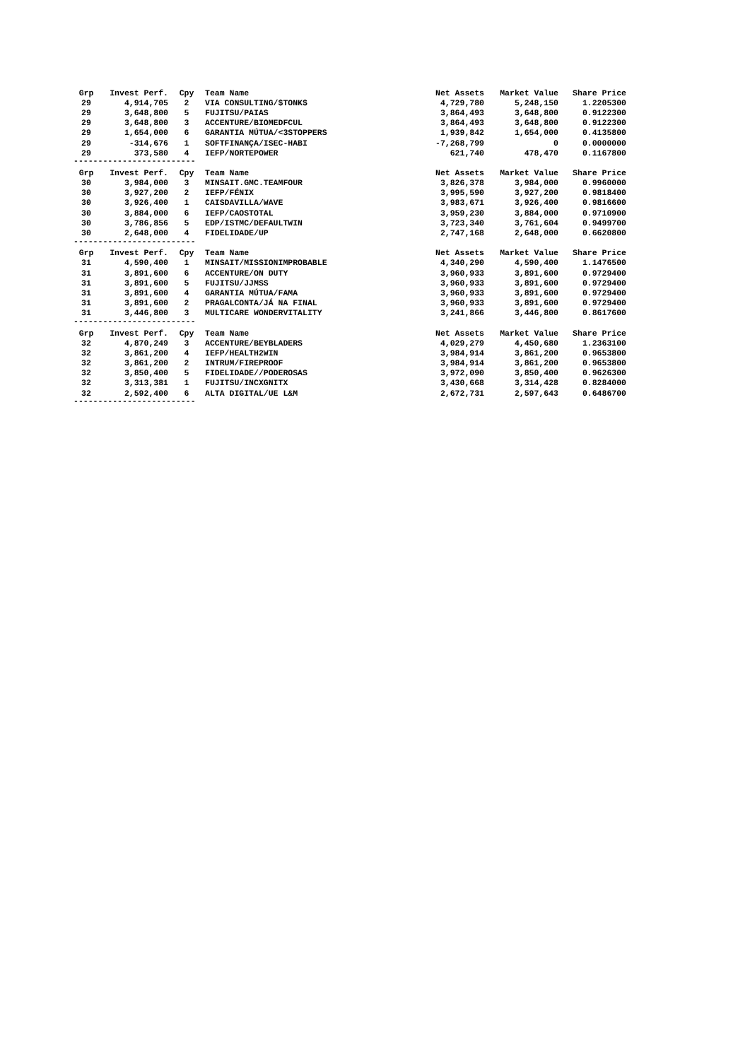| Grp | Invest Perf. | Cpy | Team Name | Net Assets | Market Value | Share Price |
| --- | --- | --- | --- | --- | --- | --- |
| 29 | 4,914,705 | 2 | VIA CONSULTING/$TONK$ | 4,729,780 | 5,248,150 | 1.2205300 |
| 29 | 3,648,800 | 5 | FUJITSU/PAIAS | 3,864,493 | 3,648,800 | 0.9122300 |
| 29 | 3,648,800 | 3 | ACCENTURE/BIOMEDFCUL | 3,864,493 | 3,648,800 | 0.9122300 |
| 29 | 1,654,000 | 6 | GARANTIA MÚTUA/<3STOPPERS | 1,939,842 | 1,654,000 | 0.4135800 |
| 29 | -314,676 | 1 | SOFTFINANÇA/ISEC-HABI | -7,268,799 | 0 | 0.0000000 |
| 29 | 373,580 | 4 | IEFP/NORTEPOWER | 621,740 | 478,470 | 0.1167800 |
| ------------------------- | | | | | | |
| Grp | Invest Perf. | Cpy | Team Name | Net Assets | Market Value | Share Price |
| 30 | 3,984,000 | 3 | MINSAIT.GMC.TEAMFOUR | 3,826,378 | 3,984,000 | 0.9960000 |
| 30 | 3,927,200 | 2 | IEFP/FÉNIX | 3,995,590 | 3,927,200 | 0.9818400 |
| 30 | 3,926,400 | 1 | CAISDAVILLA/WAVE | 3,983,671 | 3,926,400 | 0.9816600 |
| 30 | 3,884,000 | 6 | IEFP/CAOSTOTAL | 3,959,230 | 3,884,000 | 0.9710900 |
| 30 | 3,786,856 | 5 | EDP/ISTMC/DEFAULTWIN | 3,723,340 | 3,761,604 | 0.9499700 |
| 30 | 2,648,000 | 4 | FIDELIDADE/UP | 2,747,168 | 2,648,000 | 0.6620800 |
| ------------------------- | | | | | | |
| Grp | Invest Perf. | Cpy | Team Name | Net Assets | Market Value | Share Price |
| 31 | 4,590,400 | 1 | MINSAIT/MISSIONIMPROBABLE | 4,340,290 | 4,590,400 | 1.1476500 |
| 31 | 3,891,600 | 6 | ACCENTURE/ON DUTY | 3,960,933 | 3,891,600 | 0.9729400 |
| 31 | 3,891,600 | 5 | FUJITSU/JJMSS | 3,960,933 | 3,891,600 | 0.9729400 |
| 31 | 3,891,600 | 4 | GARANTIA MÚTUA/FAMA | 3,960,933 | 3,891,600 | 0.9729400 |
| 31 | 3,891,600 | 2 | PRAGALCONTA/JÁ NA FINAL | 3,960,933 | 3,891,600 | 0.9729400 |
| 31 | 3,446,800 | 3 | MULTICARE WONDERVITALITY | 3,241,866 | 3,446,800 | 0.8617600 |
| ------------------------- | | | | | | |
| Grp | Invest Perf. | Cpy | Team Name | Net Assets | Market Value | Share Price |
| 32 | 4,870,249 | 3 | ACCENTURE/BEYBLADERS | 4,029,279 | 4,450,680 | 1.2363100 |
| 32 | 3,861,200 | 4 | IEFP/HEALTH2WIN | 3,984,914 | 3,861,200 | 0.9653800 |
| 32 | 3,861,200 | 2 | INTRUM/FIREPROOF | 3,984,914 | 3,861,200 | 0.9653800 |
| 32 | 3,850,400 | 5 | FIDELIDADE//PODEROSAS | 3,972,090 | 3,850,400 | 0.9626300 |
| 32 | 3,313,381 | 1 | FUJITSU/INCXGNITX | 3,430,668 | 3,314,428 | 0.8284000 |
| 32 | 2,592,400 | 6 | ALTA DIGITAL/UE L&M | 2,672,731 | 2,597,643 | 0.6486700 |
| ------------------------- | | | | | | |